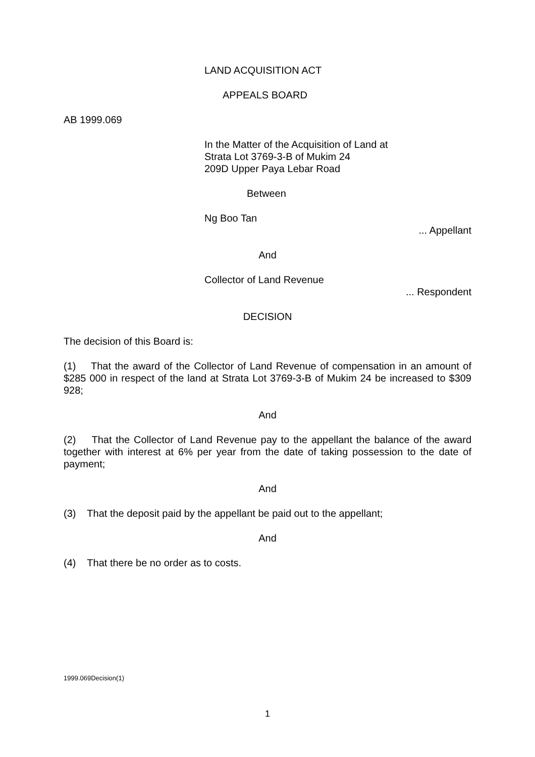LAND ACQUISITION ACT
APPEALS BOARD
AB 1999.069
In the Matter of the Acquisition of Land at
Strata Lot 3769-3-B of Mukim 24
209D Upper Paya Lebar Road
Between
Ng Boo Tan
... Appellant
And
Collector of Land Revenue
... Respondent
DECISION
The decision of this Board is:
(1) That the award of the Collector of Land Revenue of compensation in an amount of $285 000 in respect of the land at Strata Lot 3769-3-B of Mukim 24 be increased to $309 928;
And
(2) That the Collector of Land Revenue pay to the appellant the balance of the award together with interest at 6% per year from the date of taking possession to the date of payment;
And
(3) That the deposit paid by the appellant be paid out to the appellant;
And
(4) That there be no order as to costs.
1999.069Decision(1)
1